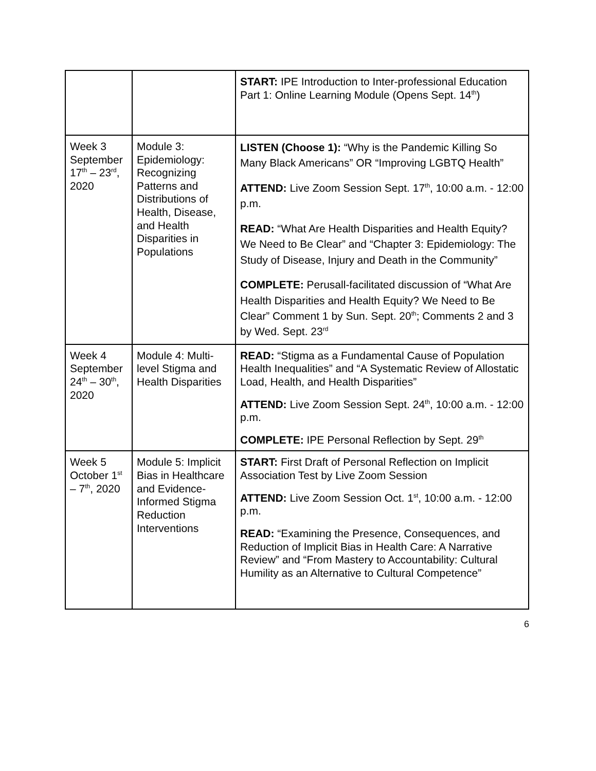| | | START: IPE Introduction to Inter-professional Education Part 1: Online Learning Module (Opens Sept. 14<sup>th</sup>) |
| Week 3 September 17<sup>th</sup> – 23<sup>rd</sup>, 2020 | Module 3: Epidemiology: Recognizing Patterns and Distributions of Health, Disease, and Health Disparities in Populations | LISTEN (Choose 1): “Why is the Pandemic Killing So Many Black Americans” OR “Improving LGBTQ Health” ATTEND: Live Zoom Session Sept. 17<sup>th</sup>, 10:00 a.m. - 12:00 p.m. READ: “What Are Health Disparities and Health Equity? We Need to Be Clear” and “Chapter 3: Epidemiology: The Study of Disease, Injury and Death in the Community” COMPLETE: Perusall-facilitated discussion of “What Are Health Disparities and Health Equity? We Need to Be Clear” Comment 1 by Sun. Sept. 20<sup>th</sup>; Comments 2 and 3 by Wed. Sept. 23<sup>rd</sup> |
| Week 4 September 24<sup>th</sup> – 30<sup>th</sup>, 2020 | Module 4: Multi-level Stigma and Health Disparities | READ: “Stigma as a Fundamental Cause of Population Health Inequalities” and “A Systematic Review of Allostatic Load, Health, and Health Disparities” ATTEND: Live Zoom Session Sept. 24<sup>th</sup>, 10:00 a.m. - 12:00 p.m. COMPLETE: IPE Personal Reflection by Sept. 29<sup>th</sup> |
| Week 5 October 1<sup>st</sup> – 7<sup>th</sup>, 2020 | Module 5: Implicit Bias in Healthcare and Evidence-Informed Stigma Reduction Interventions | START: First Draft of Personal Reflection on Implicit Association Test by Live Zoom Session ATTEND: Live Zoom Session Oct. 1<sup>st</sup>, 10:00 a.m. - 12:00 p.m. READ: “Examining the Presence, Consequences, and Reduction of Implicit Bias in Health Care: A Narrative Review” and “From Mastery to Accountability: Cultural Humility as an Alternative to Cultural Competence” |
6